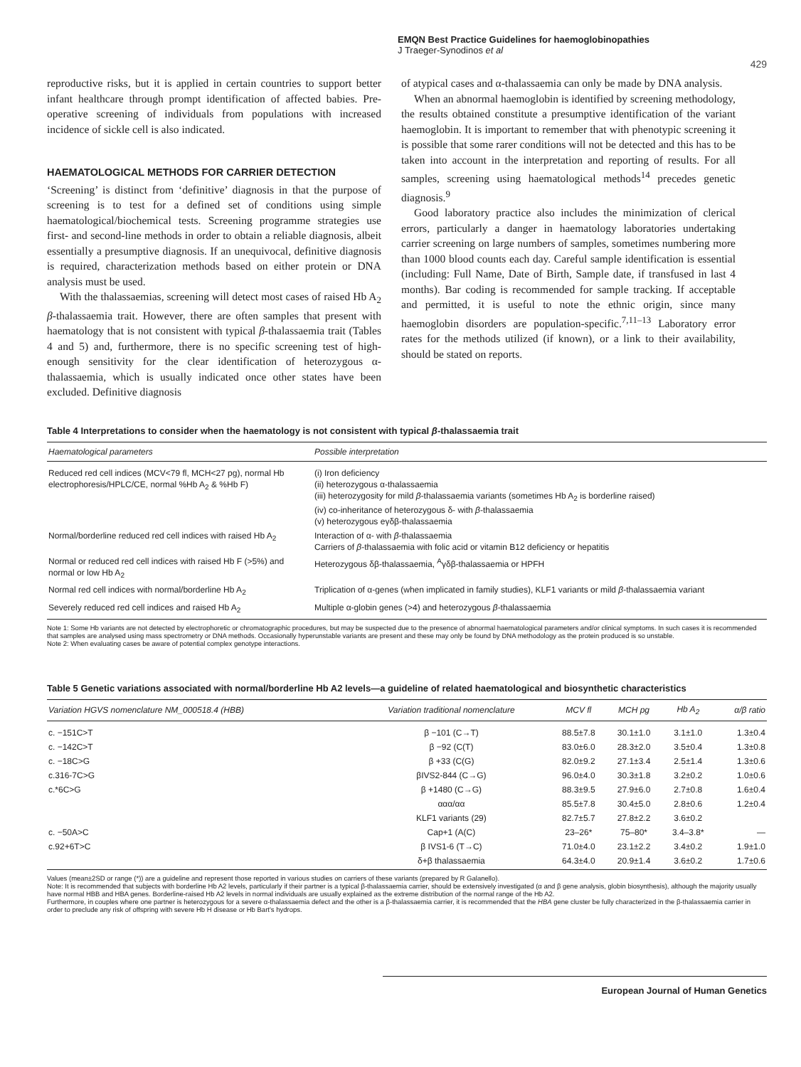EMQN Best Practice Guidelines for haemoglobinopathies
J Traeger-Synodinos et al
429
reproductive risks, but it is applied in certain countries to support better infant healthcare through prompt identification of affected babies. Pre-operative screening of individuals from populations with increased incidence of sickle cell is also indicated.
HAEMATOLOGICAL METHODS FOR CARRIER DETECTION
‘Screening’ is distinct from ‘definitive’ diagnosis in that the purpose of screening is to test for a defined set of conditions using simple haematological/biochemical tests. Screening programme strategies use first- and second-line methods in order to obtain a reliable diagnosis, albeit essentially a presumptive diagnosis. If an unequivocal, definitive diagnosis is required, characterization methods based on either protein or DNA analysis must be used.
With the thalassaemias, screening will detect most cases of raised Hb A<sub>2</sub> β-thalassaemia trait. However, there are often samples that present with haematology that is not consistent with typical β-thalassaemia trait (Tables 4 and 5) and, furthermore, there is no specific screening test of high-enough sensitivity for the clear identification of heterozygous α-thalassaemia, which is usually indicated once other states have been excluded. Definitive diagnosis
of atypical cases and α-thalassaemia can only be made by DNA analysis.
When an abnormal haemoglobin is identified by screening methodology, the results obtained constitute a presumptive identification of the variant haemoglobin. It is important to remember that with phenotypic screening it is possible that some rarer conditions will not be detected and this has to be taken into account in the interpretation and reporting of results. For all samples, screening using haematological methods<sup>14</sup> precedes genetic diagnosis.<sup>9</sup>
Good laboratory practice also includes the minimization of clerical errors, particularly a danger in haematology laboratories undertaking carrier screening on large numbers of samples, sometimes numbering more than 1000 blood counts each day. Careful sample identification is essential (including: Full Name, Date of Birth, Sample date, if transfused in last 4 months). Bar coding is recommended for sample tracking. If acceptable and permitted, it is useful to note the ethnic origin, since many haemoglobin disorders are population-specific.<sup>7,11–13</sup> Laboratory error rates for the methods utilized (if known), or a link to their availability, should be stated on reports.
Table 4 Interpretations to consider when the haematology is not consistent with typical β-thalassaemia trait
| Haematological parameters | Possible interpretation |
| --- | --- |
| Reduced red cell indices (MCV<79 fl, MCH<27 pg), normal Hb electrophoresis/HPLC/CE, normal %Hb A<sub>2</sub> & %Hb F) | (i) Iron deficiency (ii) heterozygous α-thalassaemia (iii) heterozygosity for mild β -thalassaemia variants (sometimes Hb A<sub>2</sub> is borderline raised) (iv) co-inheritance of heterozygous δ- with β -thalassaemia (v) heterozygous eγδβ-thalassaemia |
| Normal/borderline reduced red cell indices with raised Hb A<sub>2</sub> | Interaction of α- with β -thalassaemia Carriers of β -thalassaemia with folic acid or vitamin B12 deficiency or hepatitis |
| Normal or reduced red cell indices with raised Hb F (>5%) and normal or low Hb A<sub>2</sub> | Heterozygous δβ-thalassaemia, <sup>A</sup>γδβ-thalassaemia or HPFH |
| Normal red cell indices with normal/borderline Hb A<sub>2</sub> | Triplication of α-genes (when implicated in family studies), KLF1 variants or mild β -thalassaemia variant |
| Severely reduced red cell indices and raised Hb A<sub>2</sub> | Multiple α-globin genes (>4) and heterozygous β -thalassaemia |
Note 1: Some Hb variants are not detected by electrophoretic or chromatographic procedures, but may be suspected due to the presence of abnormal haematological parameters and/or clinical symptoms. In such cases it is recommended that samples are analysed using mass spectrometry or DNA methods. Occasionally hyperunstable variants are present and these may only be found by DNA methodology as the protein produced is so unstable.
Note 2: When evaluating cases be aware of potential complex genotype interactions.
Table 5 Genetic variations associated with normal/borderline Hb A2 levels—a guideline of related haematological and biosynthetic characteristics
| Variation HGVS nomenclature NM_000518.4 (HBB) | Variation traditional nomenclature | MCV fl | MCH pg | Hb A<sub>2</sub> | α/β ratio |
| --- | --- | --- | --- | --- | --- |
| c. −151C>T | β −101 (C→T) | 88.5±7.8 | 30.1±1.0 | 3.1±1.0 | 1.3±0.4 |
| c. −142C>T | β −92 (C(T) | 83.0±6.0 | 28.3±2.0 | 3.5±0.4 | 1.3±0.8 |
| c. −18C>G | β +33 (C(G) | 82.0±9.2 | 27.1±3.4 | 2.5±1.4 | 1.3±0.6 |
| c.316-7C>G | βIVS2-844 (C→G) | 96.0±4.0 | 30.3±1.8 | 3.2±0.2 | 1.0±0.6 |
| c.*6C>G | β +1480 (C→G) | 88.3±9.5 | 27.9±6.0 | 2.7±0.8 | 1.6±0.4 |
| | ααα/αα | 85.5±7.8 | 30.4±5.0 | 2.8±0.6 | 1.2±0.4 |
| | KLF1 variants (29) | 82.7±5.7 | 27.8±2.2 | 3.6±0.2 | |
| c. −50A>C | Cap+1 (A(C) | 23–26* | 75–80* | 3.4–3.8* | — |
| c.92+6T>C | β IVS1-6 (T→C) | 71.0±4.0 | 23.1±2.2 | 3.4±0.2 | 1.9±1.0 |
| | δ+β thalassaemia | 64.3±4.0 | 20.9±1.4 | 3.6±0.2 | 1.7±0.6 |
Values (mean±2SD or range (*)) are a guideline and represent those reported in various studies on carriers of these variants (prepared by R Galanello).
Note: It is recommended that subjects with borderline Hb A2 levels, particularly if their partner is a typical β-thalassaemia carrier, should be extensively investigated (α and β gene analysis, globin biosynthesis), although the majority usually have normal HBB and HBA genes. Borderline-raised Hb A2 levels in normal individuals are usually explained as the extreme distribution of the normal range of the Hb A2.
Furthermore, in couples where one partner is heterozygous for a severe α-thalassaemia defect and the other is a β-thalassaemia carrier, it is recommended that the HBA gene cluster be fully characterized in the β-thalassaemia carrier in order to preclude any risk of offspring with severe Hb H disease or Hb Bart's hydrops.
European Journal of Human Genetics